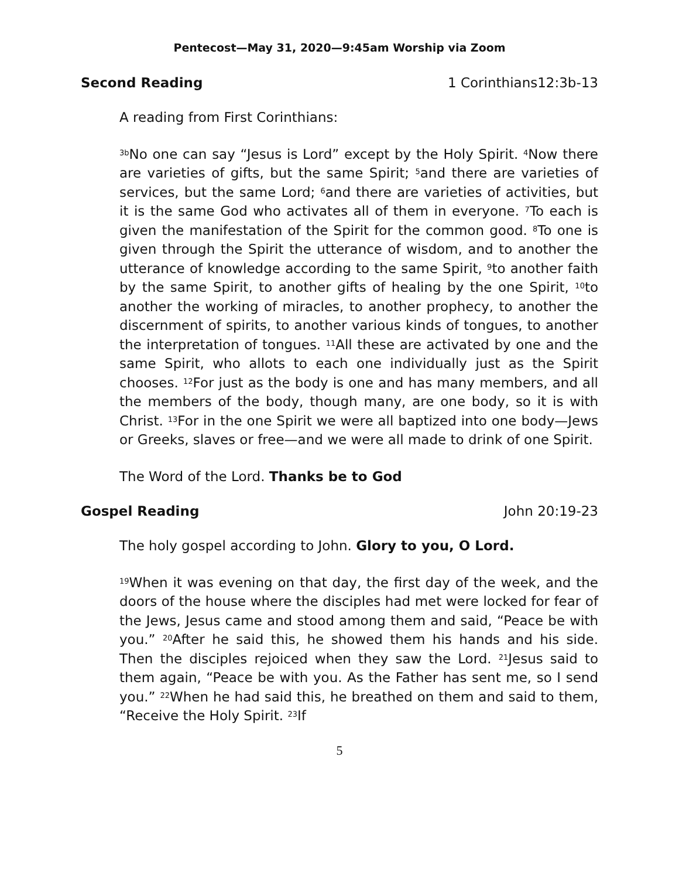Pentecost—May 31, 2020—9:45am Worship via Zoom
Second Reading 1 Corinthians12:3b-13
A reading from First Corinthians:
<sup>3b</sup>No one can say “Jesus is Lord” except by the Holy Spirit. <sup>4</sup>Now there are varieties of gifts, but the same Spirit; <sup>5</sup>and there are varieties of services, but the same Lord; <sup>6</sup>and there are varieties of activities, but it is the same God who activates all of them in everyone. <sup>7</sup>To each is given the manifestation of the Spirit for the common good. <sup>8</sup>To one is given through the Spirit the utterance of wisdom, and to another the utterance of knowledge according to the same Spirit, <sup>9</sup>to another faith by the same Spirit, to another gifts of healing by the one Spirit, <sup>10</sup>to another the working of miracles, to another prophecy, to another the discernment of spirits, to another various kinds of tongues, to another the interpretation of tongues. <sup>11</sup>All these are activated by one and the same Spirit, who allots to each one individually just as the Spirit chooses. <sup>12</sup>For just as the body is one and has many members, and all the members of the body, though many, are one body, so it is with Christ. <sup>13</sup>For in the one Spirit we were all baptized into one body—Jews or Greeks, slaves or free—and we were all made to drink of one Spirit.
The Word of the Lord. Thanks be to God
Gospel Reading John 20:19-23
The holy gospel according to John. Glory to you, O Lord.
<sup>19</sup> When it was evening on that day, the first day of the week, and the doors of the house where the disciples had met were locked for fear of the Jews, Jesus came and stood among them and said, “Peace be with you.” <sup>20</sup>After he said this, he showed them his hands and his side. Then the disciples rejoiced when they saw the Lord. <sup>21</sup>Jesus said to them again, “Peace be with you. As the Father has sent me, so I send you.” <sup>22</sup>When he had said this, he breathed on them and said to them, “Receive the Holy Spirit. <sup>23</sup>If
5